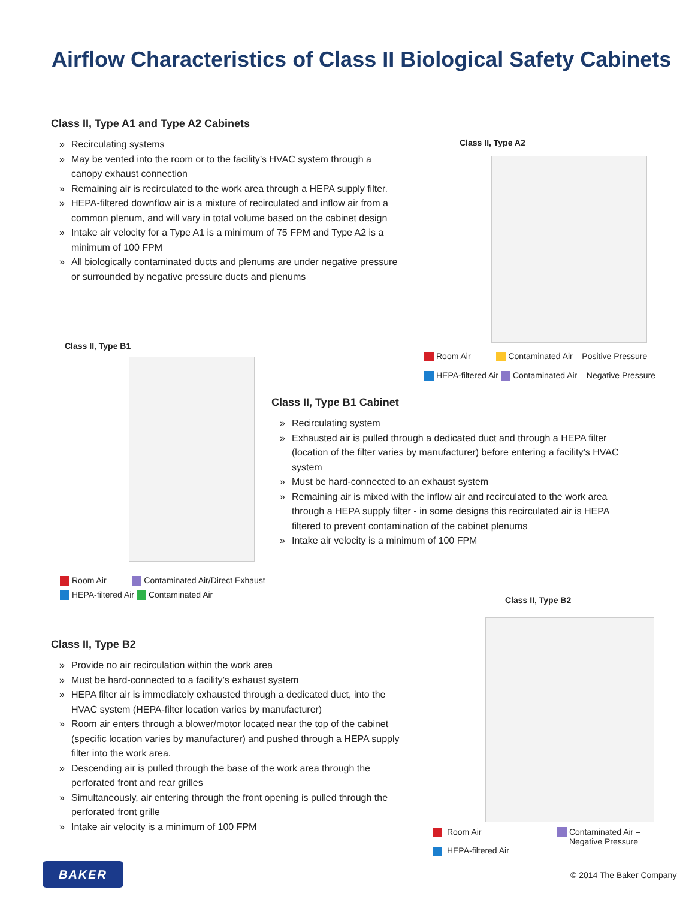Airflow Characteristics of Class II Biological Safety Cabinets
Class II, Type A1 and Type A2 Cabinets
» Recirculating systems
» May be vented into the room or to the facility’s HVAC system through a canopy exhaust connection
» Remaining air is recirculated to the work area through a HEPA supply filter.
» HEPA-filtered downflow air is a mixture of recirculated and inflow air from a common plenum, and will vary in total volume based on the cabinet design
» Intake air velocity for a Type A1 is a minimum of 75 FPM and Type A2 is a minimum of 100 FPM
» All biologically contaminated ducts and plenums are under negative pressure or surrounded by negative pressure ducts and plenums
Class II, Type A2
Room Air Contaminated Air – Positive Pressure
HEPA-filtered Air Contaminated Air – Negative Pressure
Class II, Type B1
Room Air Contaminated Air/Direct Exhaust
HEPA-filtered Air Contaminated Air
Class II, Type B1 Cabinet
» Recirculating system
» Exhausted air is pulled through a dedicated duct and through a HEPA filter (location of the filter varies by manufacturer) before entering a facility’s HVAC system
» Must be hard-connected to an exhaust system
» Remaining air is mixed with the inflow air and recirculated to the work area through a HEPA supply filter - in some designs this recirculated air is HEPA filtered to prevent contamination of the cabinet plenums
» Intake air velocity is a minimum of 100 FPM
Class II, Type B2
Class II, Type B2
» Provide no air recirculation within the work area
» Must be hard-connected to a facility’s exhaust system
» HEPA filter air is immediately exhausted through a dedicated duct, into the HVAC system (HEPA-filter location varies by manufacturer)
» Room air enters through a blower/motor located near the top of the cabinet (specific location varies by manufacturer) and pushed through a HEPA supply filter into the work area.
» Descending air is pulled through the base of the work area through the perforated front and rear grilles
» Simultaneously, air entering through the front opening is pulled through the perforated front grille
» Intake air velocity is a minimum of 100 FPM
Room Air
HEPA-filtered Air
Contaminated Air –
Negative Pressure
BAKER © 2014 The Baker Company